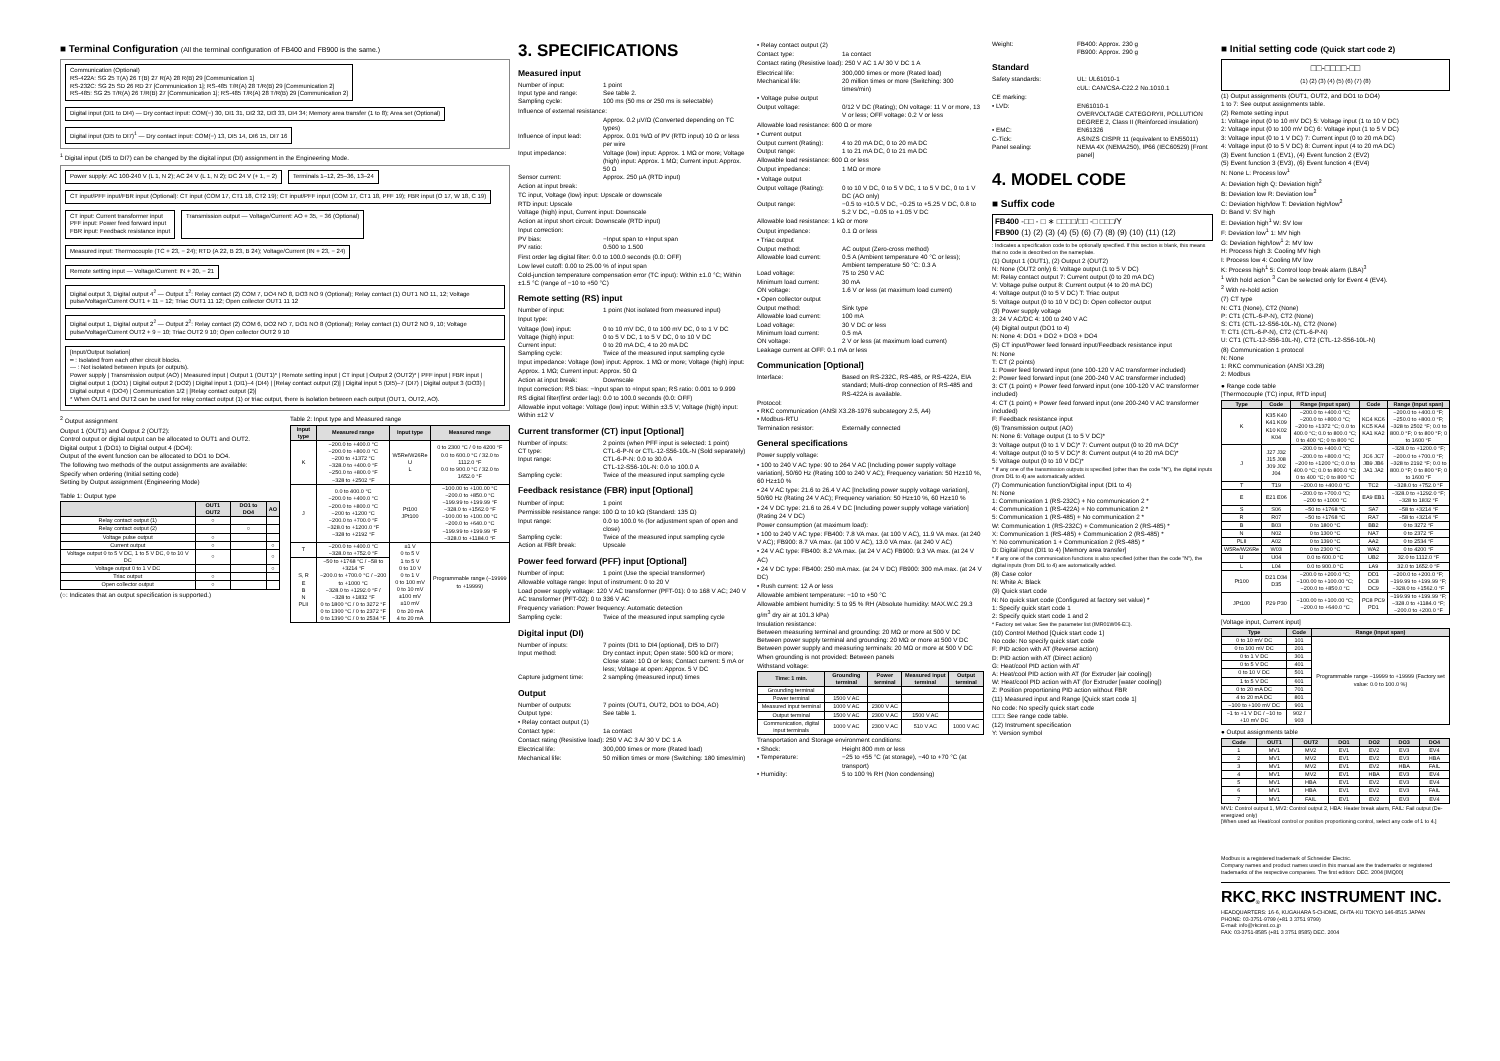■ Terminal Configuration (All the terminal configuration of FB400 and FB900 is the same.)
Communication (Optional)
RS-422A: SG 25 T(A) 26 T(B) 27 R(A) 28 R(B) 29 [Communication 1]
RS-232C: SG 25 SD 26 RD 27 [Communication 1]; RS-485 T/R(A) 28 T/R(B) 29 [Communication 2]
RS-485: SG 25 T/R(A) 26 T/R(B) 27 [Communication 1]; RS-485 T/R(A) 28 T/R(B) 29 [Communication 2]
Digital input (DI1 to DI4) — Dry contact input: COM(−) 30, DI1 31, DI2 32, DI3 33, DI4 34; Memory area transfer (1 to 8); Area set (Optional)
Digital input (DI5 to DI7)<sup>1</sup> — Dry contact input: COM(−) 13, DI5 14, DI6 15, DI7 16
<sup>1</sup> Digital input (DI5 to DI7) can be changed by the digital input (DI) assignment in the Engineering Mode.
Power supply: AC 100-240 V (L 1, N 2); AC 24 V (L 1, N 2); DC 24 V (+ 1, − 2)
Terminals 1–12, 25–36, 13–24
CT input/PFF input/FBR input (Optional): CT input (COM 17, CT1 18, CT2 19); CT input/PFF input (COM 17, CT1 18, PFF 19); FBR input (O 17, W 18, C 19)
CT input: Current transformer input
PFF input: Power feed forward input
FBR input: Feedback resistance input
Transmission output — Voltage/Current: AO + 35, − 36 (Optional)
Measured input: Thermocouple (TC + 23, − 24); RTD (A 22, B 23, B 24); Voltage/Current (IN + 23, − 24)
Remote setting input — Voltage/Current: IN + 20, − 21
Digital output 3, Digital output 4<sup>2</sup> — Output 1<sup>2</sup>: Relay contact (2) COM 7, DO4 NO 8, DO3 NO 9 (Optional); Relay contact (1) OUT1 NO 11, 12; Voltage pulse/Voltage/Current OUT1 + 11 − 12; Triac OUT1 11 12; Open collector OUT1 11 12
Digital output 1, Digital output 2<sup>2</sup> — Output 2<sup>2</sup>: Relay contact (2) COM 6, DO2 NO 7, DO1 NO 8 (Optional); Relay contact (1) OUT2 NO 9, 10; Voltage pulse/Voltage/Current OUT2 + 9 − 10; Triac OUT2 9 10; Open collector OUT2 9 10
[Input/Output Isolation]
━ : Isolated from each other circuit blocks.
--- : Not isolated between inputs (or outputs).
Power supply | Transmission output (AO) | Measured input | Output 1 (OUT1)* | Remote setting input | CT input | Output 2 (OUT2)* | PFF input | FBR input | Digital output 1 (DO1) | Digital output 2 (DO2) | Digital input 1 (DI1)–4 (DI4) | [Relay contact output (2)] | Digital input 5 (DI5)–7 (DI7) | Digital output 3 (DO3) | Digital output 4 (DO4) | Communication 1/2 | [Relay contact output (2)]
* When OUT1 and OUT2 can be used for relay contact output (1) or triac output, there is isolation between each output (OUT1, OUT2, AO).
<sup>2</sup> Output assignment
Output 1 (OUT1) and Output 2 (OUT2):
Control output or digital output can be allocated to OUT1 and OUT2.
Digital output 1 (DO1) to Digital output 4 (DO4):
Output of the event function can be allocated to DO1 to DO4.
The following two methods of the output assignments are available:
Specify when ordering (Initial setting code)
Setting by Output assignment (Engineering Mode)
Table 1: Output type
| | OUT1 OUT2 | DO1 to DO4 | AO |
| --- | --- | --- | --- |
| Relay contact output (1) | ○ | | |
| Relay contact output (2) | | ○ | |
| Voltage pulse output | ○ | | |
| Current output | ○ | | ○ |
| Voltage output 0 to 5 V DC, 1 to 5 V DC, 0 to 10 V DC | ○ | | ○ |
| Voltage output 0 to 1 V DC | | | ○ |
| Triac output | ○ | | |
| Open collector output | ○ | | |
(○: Indicates that an output specification is supported.)
Table 2: Input type and Measured range
| Input type | Measured range | Input type | Measured range |
| --- | --- | --- | --- |
| K | −200.0 to +400.0 °C −200.0 to +800.0 °C −200 to +1372 °C −328.0 to +400.0 °F −250.0 to +800.0 °F −328 to +2502 °F | W5Re/W26Re U L | 0 to 2300 °C / 0 to 4200 °F 0.0 to 600.0 °C / 32.0 to 1112.0 °F 0.0 to 900.0 °C / 32.0 to 1652.0 °F |
| J | 0.0 to 400.0 °C −200.0 to +400.0 °C −200.0 to +800.0 °C −200 to +1200 °C −200.0 to +700.0 °F −328.0 to +1200.0 °F −328 to +2192 °F | Pt100 JPt100 | −100.00 to +100.00 °C −200.0 to +850.0 °C −199.99 to +199.99 °F −328.0 to +1562.0 °F −100.00 to +100.00 °C −200.0 to +640.0 °C −199.99 to +199.99 °F −328.0 to +1184.0 °F |
| T | −200.0 to +400.0 °C −328.0 to +752.0 °F | ±1 V 0 to 5 V 1 to 5 V 0 to 10 V 0 to 1 V 0 to 100 mV 0 to 10 mV ±100 mV ±10 mV 0 to 20 mA 4 to 20 mA | Programmable range (−19999 to +19999) |
| S, R E B N PLII | −50 to +1768 °C / −58 to +3214 °F −200.0 to +700.0 °C / −200 to +1000 °C −328.0 to +1292.0 °F / −328 to +1832 °F 0 to 1800 °C / 0 to 3272 °F 0 to 1300 °C / 0 to 2372 °F 0 to 1390 °C / 0 to 2534 °F | | |
3. SPECIFICATIONS
Measured input
Number of input: 1 point
Input type and range: See table 2.
Sampling cycle: 100 ms (50 ms or 250 ms is selectable)
Influence of external resistance:
Approx. 0.2 µV/Ω (Converted depending on TC types)
Influence of input lead: Approx. 0.01 %/Ω of PV (RTD input) 10 Ω or less per wire
Input impedance: Voltage (low) input: Approx. 1 MΩ or more; Voltage (high) input: Approx. 1 MΩ; Current input: Approx. 50 Ω
Sensor current: Approx. 250 µA (RTD input)
Action at input break:
TC input, Voltage (low) input: Upscale or downscale
RTD input: Upscale
Voltage (high) input, Current input: Downscale
Action at input short circuit: Downscale (RTD input)
Input correction:
PV bias: −Input span to +Input span
PV ratio: 0.500 to 1.500
First order lag digital filter: 0.0 to 100.0 seconds (0.0: OFF)
Low level cutoff: 0.00 to 25.00 % of input span
Cold-junction temperature compensation error (TC input): Within ±1.0 °C; Within ±1.5 °C (range of −10 to +50 °C)
Remote setting (RS) input
Number of input: 1 point (Not isolated from measured input)
Input type:
Voltage (low) input: 0 to 10 mV DC, 0 to 100 mV DC, 0 to 1 V DC
Voltage (high) input: 0 to 5 V DC, 1 to 5 V DC, 0 to 10 V DC
Current input: 0 to 20 mA DC, 4 to 20 mA DC
Sampling cycle: Twice of the measured input sampling cycle
Input impedance: Voltage (low) input: Approx. 1 MΩ or more; Voltage (high) input: Approx. 1 MΩ; Current input: Approx. 50 Ω
Action at input break: Downscale
Input correction: RS bias: −Input span to +Input span; RS ratio: 0.001 to 9.999
RS digital filter(first order lag): 0.0 to 100.0 seconds (0.0: OFF)
Allowable input voltage: Voltage (low) input: Within ±3.5 V; Voltage (high) input: Within ±12 V
Current transformer (CT) input [Optional]
Number of inputs: 2 points (when PFF input is selected: 1 point)
CT type: CTL-6-P-N or CTL-12-S56-10L-N (Sold separately)
Input range: CTL-6-P-N: 0.0 to 30.0 A
CTL-12-S56-10L-N: 0.0 to 100.0 A
Sampling cycle: Twice of the measured input sampling cycle
Feedback resistance (FBR) input [Optional]
Number of input: 1 point
Permissible resistance range: 100 Ω to 10 kΩ (Standard: 135 Ω)
Input range: 0.0 to 100.0 % (for adjustment span of open and close)
Sampling cycle: Twice of the measured input sampling cycle
Action at FBR break: Upscale
Power feed forward (PFF) input [Optional]
Number of input: 1 point (Use the special transformer)
Allowable voltage range: Input of instrument: 0 to 20 V
Load power supply voltage: 120 V AC transformer (PFT-01): 0 to 168 V AC; 240 V AC transformer (PFT-02): 0 to 336 V AC
Frequency variation: Power frequency: Automatic detection
Sampling cycle: Twice of the measured input sampling cycle
Digital input (DI)
Number of inputs: 7 points (DI1 to DI4 [optional], DI5 to DI7)
Input method: Dry contact input; Open state: 500 kΩ or more; Close state: 10 Ω or less; Contact current: 5 mA or less; Voltage at open: Approx. 5 V DC
Capture judgment time: 2 sampling (measured input) times
Output
Number of outputs: 7 points (OUT1, OUT2, DO1 to DO4, AO)
Output type: See table 1.
• Relay contact output (1)
Contact type: 1a contact
Contact rating (Resistive load): 250 V AC 3 A/ 30 V DC 1 A
Electrical life: 300,000 times or more (Rated load)
Mechanical life: 50 million times or more (Switching: 180 times/min)
• Relay contact output (2)
Contact type: 1a contact
Contact rating (Resistive load): 250 V AC 1 A/ 30 V DC 1 A
Electrical life: 300,000 times or more (Rated load)
Mechanical life: 20 million times or more (Switching: 300 times/min)
• Voltage pulse output
Output voltage: 0/12 V DC (Rating); ON voltage: 11 V or more, 13 V or less; OFF voltage: 0.2 V or less
Allowable load resistance: 600 Ω or more
• Current output
Output current (Rating): 4 to 20 mA DC, 0 to 20 mA DC
Output range: 1 to 21 mA DC, 0 to 21 mA DC
Allowable load resistance: 600 Ω or less
Output impedance: 1 MΩ or more
• Voltage output
Output voltage (Rating): 0 to 10 V DC, 0 to 5 V DC, 1 to 5 V DC, 0 to 1 V DC (AO only)
Output range: −0.5 to +10.5 V DC, −0.25 to +5.25 V DC, 0.8 to 5.2 V DC, −0.05 to +1.05 V DC
Allowable load resistance: 1 kΩ or more
Output impedance: 0.1 Ω or less
• Triac output
Output method: AC output (Zero-cross method)
Allowable load current: 0.5 A (Ambient temperature 40 °C or less); Ambient temperature 50 °C: 0.3 A
Load voltage: 75 to 250 V AC
Minimum load current: 30 mA
ON voltage: 1.6 V or less (at maximum load current)
• Open collector output
Output method: Sink type
Allowable load current: 100 mA
Load voltage: 30 V DC or less
Minimum load current: 0.5 mA
ON voltage: 2 V or less (at maximum load current)
Leakage current at OFF: 0.1 mA or less
Communication [Optional]
Interface: Based on RS-232C, RS-485, or RS-422A, EIA standard; Multi-drop connection of RS-485 and RS-422A is available.
Protocol:
• RKC communication (ANSI X3.28-1976 subcategory 2.5, A4)
• Modbus-RTU
Termination resistor: Externally connected
General specifications
Power supply voltage:
• 100 to 240 V AC type: 90 to 264 V AC [Including power supply voltage variation], 50/60 Hz (Rating 100 to 240 V AC); Frequency variation: 50 Hz±10 %, 60 Hz±10 %
• 24 V AC type: 21.6 to 26.4 V AC [Including power supply voltage variation], 50/60 Hz (Rating 24 V AC); Frequency variation: 50 Hz±10 %, 60 Hz±10 %
• 24 V DC type: 21.6 to 26.4 V DC [Including power supply voltage variation] (Rating 24 V DC)
Power consumption (at maximum load):
• 100 to 240 V AC type: FB400: 7.8 VA max. (at 100 V AC), 11.9 VA max. (at 240 V AC); FB900: 8.7 VA max. (at 100 V AC), 13.0 VA max. (at 240 V AC)
• 24 V AC type: FB400: 8.2 VA max. (at 24 V AC) FB900: 9.3 VA max. (at 24 V AC)
• 24 V DC type: FB400: 250 mA max. (at 24 V DC) FB900: 300 mA max. (at 24 V DC)
• Rush current: 12 A or less
Allowable ambient temperature: −10 to +50 °C
Allowable ambient humidity: 5 to 95 % RH (Absolute humidity: MAX.W.C 29.3 g/m<sup>3</sup> dry air at 101.3 kPa)
Insulation resistance:
Between measuring terminal and grounding: 20 MΩ or more at 500 V DC
Between power supply terminal and grounding: 20 MΩ or more at 500 V DC
Between power supply and measuring terminals: 20 MΩ or more at 500 V DC
When grounding is not provided: Between panels
Withstand voltage:
| Time: 1 min. | Grounding terminal | Power terminal | Measured input terminal | Output terminal |
| --- | --- | --- | --- | --- |
| Grounding terminal | | | | |
| Power terminal | 1500 V AC | | | |
| Measured input terminal | 1000 V AC | 2300 V AC | | |
| Output terminal | 1500 V AC | 2300 V AC | 1500 V AC | |
| Communication, digital input terminals | 1000 V AC | 2300 V AC | 510 V AC | 1000 V AC |
Transportation and Storage environment conditions:
• Shock: Height 800 mm or less
• Temperature: −25 to +55 °C (at storage), −40 to +70 °C (at transport)
• Humidity: 5 to 100 % RH (Non condensing)
Weight: FB400: Approx. 230 g
FB900: Approx. 290 g
Standard
Safety standards: UL: UL61010-1
cUL: CAN/CSA-C22.2 No.1010.1
CE marking:
• LVD: EN61010-1
OVERVOLTAGE CATEGORYII, POLLUTION DEGREE 2, Class II (Reinforced insulation)
• EMC: EN61326
C-Tick: AS/NZS CISPR 11 (equivalent to EN55011)
Panel sealing: NEMA 4X (NEMA250), IP66 (IEC60529) [Front panel]
4. MODEL CODE
■ Suffix code
FB400 -□□ - □ ∗ □□□□/□□ -□ □□□/Y
FB900 (1) (2) (3) (4) (5) (6) (7) (8) (9) (10) (11) (12)
: Indicates a specification code to be optionally specified. If this section is blank, this means that no code is described on the nameplate.
(1) Output 1 (OUT1), (2) Output 2 (OUT2)
N: None (OUT2 only) 6: Voltage output (1 to 5 V DC)
M: Relay contact output 7: Current output (0 to 20 mA DC)
V: Voltage pulse output 8: Current output (4 to 20 mA DC)
4: Voltage output (0 to 5 V DC) T: Triac output
5: Voltage output (0 to 10 V DC) D: Open collector output
(3) Power supply voltage
3: 24 V AC/DC 4: 100 to 240 V AC
(4) Digital output (DO1 to 4)
N: None 4: DO1 + DO2 + DO3 + DO4
(5) CT input/Power feed forward input/Feedback resistance input
N: None
T: CT (2 points)
1: Power feed forward input (one 100-120 V AC transformer included)
2: Power feed forward input (one 200-240 V AC transformer included)
3: CT (1 point) + Power feed forward input (one 100-120 V AC transformer included)
4: CT (1 point) + Power feed forward input (one 200-240 V AC transformer included)
F: Feedback resistance input
(6) Transmission output (AO)
N: None 6: Voltage output (1 to 5 V DC)*
3: Voltage output (0 to 1 V DC)* 7: Current output (0 to 20 mA DC)*
4: Voltage output (0 to 5 V DC)* 8: Current output (4 to 20 mA DC)*
5: Voltage output (0 to 10 V DC)*
* If any one of the transmission outputs is specified (other than the code "N"), the digital inputs (from DI1 to 4) are automatically added.
(7) Communication function/Digital input (DI1 to 4)
N: None
1: Communication 1 (RS-232C) + No communication 2 *
4: Communication 1 (RS-422A) + No communication 2 *
5: Communication 1 (RS-485) + No communication 2 *
W: Communication 1 (RS-232C) + Communication 2 (RS-485) *
X: Communication 1 (RS-485) + Communication 2 (RS-485) *
Y: No communication 1 + Communication 2 (RS-485) *
D: Digital input (DI1 to 4) [Memory area transfer]
* If any one of the communication functions is also specified (other than the code "N"), the digital inputs (from DI1 to 4) are automatically added.
(8) Case color
N: White A: Black
(9) Quick start code
N: No quick start code (Configured at factory set value) *
1: Specify quick start code 1
2: Specify quick start code 1 and 2
* Factory set value: See the parameter list (IMR01W06-E□).
(10) Control Method [Quick start code 1]
No code: No specify quick start code
F: PID action with AT (Reverse action)
D: PID action with AT (Direct action)
G: Heat/cool PID action with AT
A: Heat/cool PID action with AT (for Extruder [air cooling])
W: Heat/cool PID action with AT (for Extruder [water cooling])
Z: Position proportioning PID action without FBR
(11) Measured input and Range [Quick start code 1]
No code: No specify quick start code
□□□: See range code table.
(12) Instrument specification
Y: Version symbol
■ Initial setting code (Quick start code 2)
□□-□□□□-□□
(1) (2) (3) (4) (5) (6) (7) (8)
(1) Output assignments (OUT1, OUT2, and DO1 to DO4)
1 to 7: See output assignments table.
(2) Remote setting input
1: Voltage input (0 to 10 mV DC) 5: Voltage input (1 to 10 V DC)
2: Voltage input (0 to 100 mV DC) 6: Voltage input (1 to 5 V DC)
3: Voltage input (0 to 1 V DC) 7: Current input (0 to 20 mA DC)
4: Voltage input (0 to 5 V DC) 8: Current input (4 to 20 mA DC)
(3) Event function 1 (EV1), (4) Event function 2 (EV2)
(5) Event function 3 (EV3), (6) Event function 4 (EV4)
N: None L: Process low<sup>1</sup>
A: Deviation high Q: Deviation high<sup>2</sup>
B: Deviation low R: Deviation low<sup>2</sup>
C: Deviation high/low T: Deviation high/low<sup>2</sup>
D: Band V: SV high
E: Deviation high<sup>1</sup> W: SV low
F: Deviation low<sup>1</sup> 1: MV high
G: Deviation high/low<sup>1</sup> 2: MV low
H: Process high 3: Cooling MV high
I: Process low 4: Cooling MV low
K: Process high<sup>1</sup> 5: Control loop break alarm (LBA)<sup>3</sup>
<sup>1</sup> With hold action <sup>3</sup> Can be selected only for Event 4 (EV4).
<sup>2</sup> With re-hold action
(7) CT type
N: CT1 (None), CT2 (None)
P: CT1 (CTL-6-P-N), CT2 (None)
S: CT1 (CTL-12-S56-10L-N), CT2 (None)
T: CT1 (CTL-6-P-N), CT2 (CTL-6-P-N)
U: CT1 (CTL-12-S56-10L-N), CT2 (CTL-12-S56-10L-N)
(8) Communication 1 protocol
N: None
1: RKC communication (ANSI X3.28)
2: Modbus
● Range code table
[Thermocouple (TC) input, RTD input]
| Type | Code | Range (input span) | Code | Range (input span) |
| --- | --- | --- | --- | --- |
| K | K35 K40 K41 K09 K10 K02 K04 | −200.0 to +400.0 °C; −200.0 to +800.0 °C; −200 to +1372 °C; 0.0 to 400.0 °C; 0.0 to 800.0 °C; 0 to 400 °C; 0 to 800 °C | KC4 KC6 KC5 KA4 KA1 KA2 | −200.0 to +400.0 °F; −250.0 to +800.0 °F; −328 to 2502 °F; 0.0 to 800.0 °F; 0 to 800 °F; 0 to 1600 °F |
| J | J27 J32 J15 J08 J09 J02 J04 | −200.0 to +400.0 °C; −200.0 to +800.0 °C; −200 to +1200 °C; 0.0 to 400.0 °C; 0.0 to 800.0 °C; 0 to 400 °C; 0 to 800 °C | JC6 JC7 JB9 JB6 JA1 JA2 | −328.0 to +1200.0 °F; −200.0 to +700.0 °F; −328 to 2192 °F; 0.0 to 800.0 °F; 0 to 800 °F; 0 to 1600 °F |
| T | T19 | −200.0 to +400.0 °C | TC2 | −328.0 to +752.0 °F |
| E | E21 E06 | −200.0 to +700.0 °C; −200 to +1000 °C | EA9 EB1 | −328.0 to +1292.0 °F; −328 to 1832 °F |
| S | S06 | −50 to +1768 °C | SA7 | −58 to +3214 °F |
| R | R07 | −50 to +1768 °C | RA7 | −58 to +3214 °F |
| B | B03 | 0 to 1800 °C | BB2 | 0 to 3272 °F |
| N | N02 | 0 to 1300 °C | NA7 | 0 to 2372 °F |
| PLII | A02 | 0 to 1390 °C | AA2 | 0 to 2534 °F |
| W5Re/W26Re | W03 | 0 to 2300 °C | WA2 | 0 to 4200 °F |
| U | U04 | 0.0 to 600.0 °C | UB2 | 32.0 to 1112.0 °F |
| L | L04 | 0.0 to 900.0 °C | LA9 | 32.0 to 1652.0 °F |
| Pt100 | D21 D34 D35 | −200.0 to +200.0 °C; −100.00 to +100.00 °C; −200.0 to +850.0 °C | DD1 DC8 DC9 | −200.0 to +200.0 °F; −199.99 to +199.99 °F; −328.0 to +1562.0 °F |
| JPt100 | P29 P30 | −100.00 to +100.00 °C; −200.0 to +640.0 °C | PC8 PC9 PD1 | −199.99 to +199.99 °F; −328.0 to +1184.0 °F; −200.0 to +200.0 °F |
[Voltage input, Current input]
| Type | Code | Range (input span) |
| --- | --- | --- |
| 0 to 10 mV DC | 101 | Programmable range −19999 to +19999 (Factory set value: 0.0 to 100.0 %) |
| 0 to 100 mV DC | 201 | |
| 0 to 1 V DC | 301 | |
| 0 to 5 V DC | 401 | |
| 0 to 10 V DC | 501 | |
| 1 to 5 V DC | 601 | |
| 0 to 20 mA DC | 701 | |
| 4 to 20 mA DC | 801 | |
| −100 to +100 mV DC | 901 | |
| −1 to +1 V DC / −10 to +10 mV DC | 902 / 903 | |
● Output assignments table
| Code | OUT1 | OUT2 | DO1 | DO2 | DO3 | DO4 |
| --- | --- | --- | --- | --- | --- | --- |
| 1 | MV1 | MV2 | EV1 | EV2 | EV3 | EV4 |
| 2 | MV1 | MV2 | EV1 | EV2 | EV3 | HBA |
| 3 | MV1 | MV2 | EV1 | EV2 | HBA | FAIL |
| 4 | MV1 | MV2 | EV1 | HBA | EV3 | EV4 |
| 5 | MV1 | HBA | EV1 | EV2 | EV3 | EV4 |
| 6 | MV1 | HBA | EV1 | EV2 | EV3 | FAIL |
| 7 | MV1 | FAIL | EV1 | EV2 | EV3 | EV4 |
MV1: Control output 1, MV2: Control output 2, HBA: Heater break alarm, FAIL: Fail output (De-energized only)
[When used as Heat/cool control or position proportioning control, select any code of 1 to 4.]
Modbus is a registered trademark of Schneider Electric.
Company names and product names used in this manual are the trademarks or registered trademarks of the respective companies. The first edition: DEC. 2004 [IMQ00]
RKC<sub>®</sub> RKC INSTRUMENT INC.
HEADQUARTERS: 16-6, KUGAHARA 5-CHOME, OHTA-KU TOKYO 146-8515 JAPAN
PHONE: 03-3751-9799 (+81 3 3751 9799)
E-mail: info@rkcinst.co.jp
FAX: 03-3751-8585 (+81 3 3751 8585) DEC. 2004